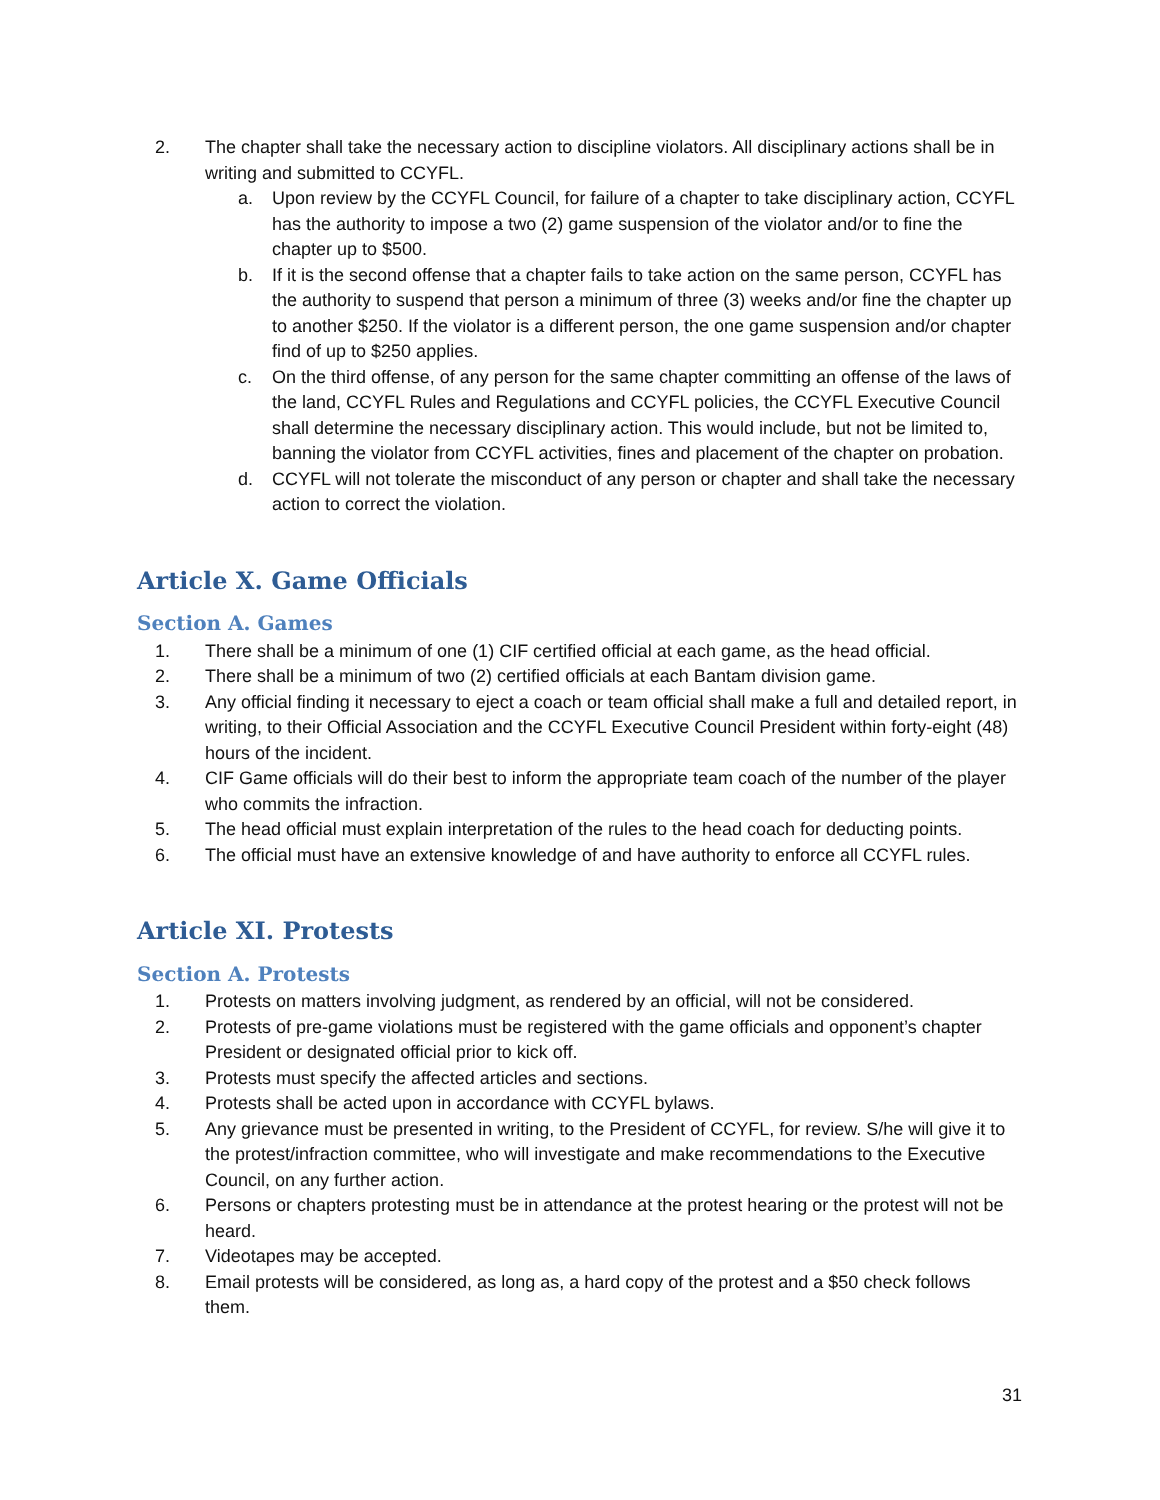2. The chapter shall take the necessary action to discipline violators. All disciplinary actions shall be in writing and submitted to CCYFL.
a. Upon review by the CCYFL Council, for failure of a chapter to take disciplinary action, CCYFL has the authority to impose a two (2) game suspension of the violator and/or to fine the chapter up to $500.
b. If it is the second offense that a chapter fails to take action on the same person, CCYFL has the authority to suspend that person a minimum of three (3) weeks and/or fine the chapter up to another $250. If the violator is a different person, the one game suspension and/or chapter find of up to $250 applies.
c. On the third offense, of any person for the same chapter committing an offense of the laws of the land, CCYFL Rules and Regulations and CCYFL policies, the CCYFL Executive Council shall determine the necessary disciplinary action. This would include, but not be limited to, banning the violator from CCYFL activities, fines and placement of the chapter on probation.
d. CCYFL will not tolerate the misconduct of any person or chapter and shall take the necessary action to correct the violation.
Article X. Game Officials
Section A. Games
1. There shall be a minimum of one (1) CIF certified official at each game, as the head official.
2. There shall be a minimum of two (2) certified officials at each Bantam division game.
3. Any official finding it necessary to eject a coach or team official shall make a full and detailed report, in writing, to their Official Association and the CCYFL Executive Council President within forty-eight (48) hours of the incident.
4. CIF Game officials will do their best to inform the appropriate team coach of the number of the player who commits the infraction.
5. The head official must explain interpretation of the rules to the head coach for deducting points.
6. The official must have an extensive knowledge of and have authority to enforce all CCYFL rules.
Article XI. Protests
Section A. Protests
1. Protests on matters involving judgment, as rendered by an official, will not be considered.
2. Protests of pre-game violations must be registered with the game officials and opponent’s chapter President or designated official prior to kick off.
3. Protests must specify the affected articles and sections.
4. Protests shall be acted upon in accordance with CCYFL bylaws.
5. Any grievance must be presented in writing, to the President of CCYFL, for review. S/he will give it to the protest/infraction committee, who will investigate and make recommendations to the Executive Council, on any further action.
6. Persons or chapters protesting must be in attendance at the protest hearing or the protest will not be heard.
7. Videotapes may be accepted.
8. Email protests will be considered, as long as, a hard copy of the protest and a $50 check follows them.
31